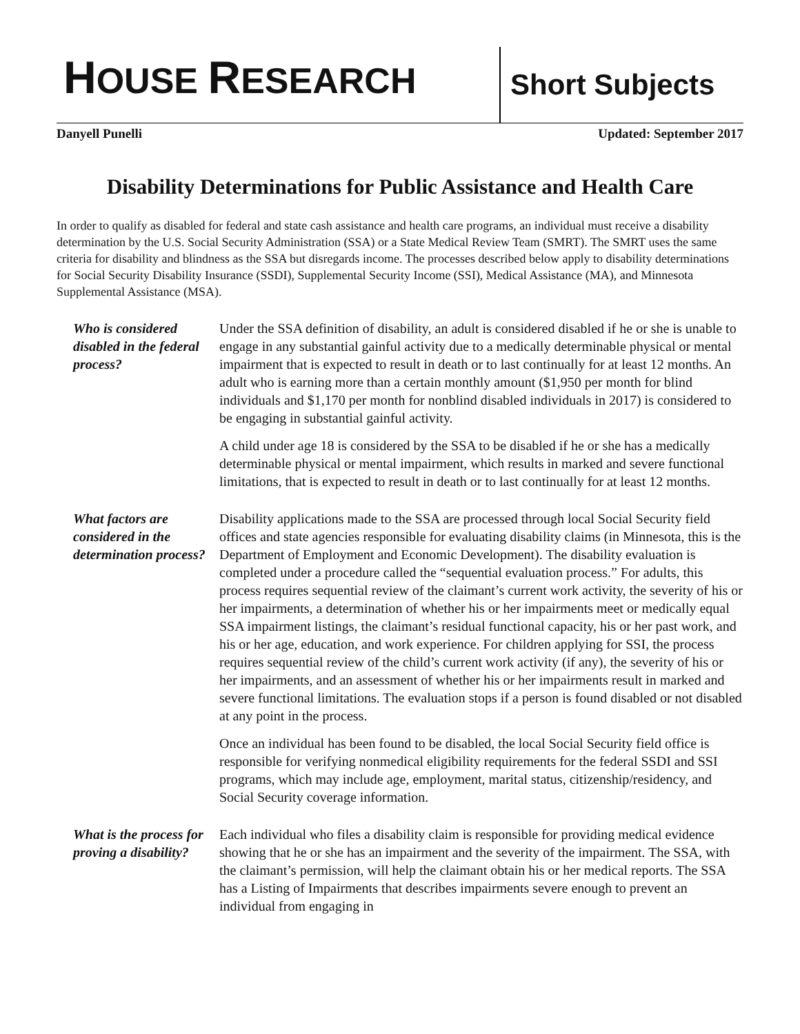HOUSE RESEARCH
Short Subjects
Danyell Punelli Updated: September 2017
Disability Determinations for Public Assistance and Health Care
In order to qualify as disabled for federal and state cash assistance and health care programs, an individual must receive a disability determination by the U.S. Social Security Administration (SSA) or a State Medical Review Team (SMRT). The SMRT uses the same criteria for disability and blindness as the SSA but disregards income. The processes described below apply to disability determinations for Social Security Disability Insurance (SSDI), Supplemental Security Income (SSI), Medical Assistance (MA), and Minnesota Supplemental Assistance (MSA).
Who is considered disabled in the federal process?
Under the SSA definition of disability, an adult is considered disabled if he or she is unable to engage in any substantial gainful activity due to a medically determinable physical or mental impairment that is expected to result in death or to last continually for at least 12 months. An adult who is earning more than a certain monthly amount ($1,950 per month for blind individuals and $1,170 per month for nonblind disabled individuals in 2017) is considered to be engaging in substantial gainful activity.
A child under age 18 is considered by the SSA to be disabled if he or she has a medically determinable physical or mental impairment, which results in marked and severe functional limitations, that is expected to result in death or to last continually for at least 12 months.
What factors are considered in the determination process?
Disability applications made to the SSA are processed through local Social Security field offices and state agencies responsible for evaluating disability claims (in Minnesota, this is the Department of Employment and Economic Development). The disability evaluation is completed under a procedure called the “sequential evaluation process.” For adults, this process requires sequential review of the claimant’s current work activity, the severity of his or her impairments, a determination of whether his or her impairments meet or medically equal SSA impairment listings, the claimant’s residual functional capacity, his or her past work, and his or her age, education, and work experience. For children applying for SSI, the process requires sequential review of the child’s current work activity (if any), the severity of his or her impairments, and an assessment of whether his or her impairments result in marked and severe functional limitations. The evaluation stops if a person is found disabled or not disabled at any point in the process.
Once an individual has been found to be disabled, the local Social Security field office is responsible for verifying nonmedical eligibility requirements for the federal SSDI and SSI programs, which may include age, employment, marital status, citizenship/residency, and Social Security coverage information.
What is the process for proving a disability?
Each individual who files a disability claim is responsible for providing medical evidence showing that he or she has an impairment and the severity of the impairment. The SSA, with the claimant’s permission, will help the claimant obtain his or her medical reports. The SSA has a Listing of Impairments that describes impairments severe enough to prevent an individual from engaging in